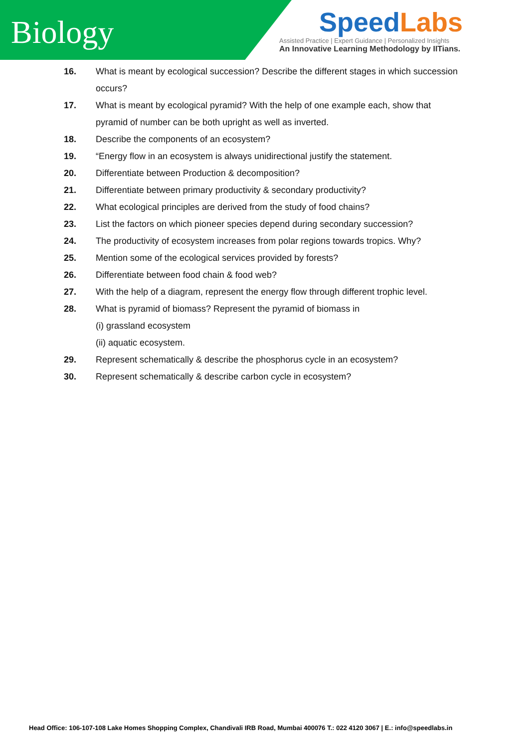Biology
SpeedLabs
Assisted Practice | Expert Guidance | Personalized Insights
An Innovative Learning Methodology by IITians.
16. What is meant by ecological succession? Describe the different stages in which succession occurs?
17. What is meant by ecological pyramid? With the help of one example each, show that pyramid of number can be both upright as well as inverted.
18. Describe the components of an ecosystem?
19. “Energy flow in an ecosystem is always unidirectional justify the statement.
20. Differentiate between Production & decomposition?
21. Differentiate between primary productivity & secondary productivity?
22. What ecological principles are derived from the study of food chains?
23. List the factors on which pioneer species depend during secondary succession?
24. The productivity of ecosystem increases from polar regions towards tropics. Why?
25. Mention some of the ecological services provided by forests?
26. Differentiate between food chain & food web?
27. With the help of a diagram, represent the energy flow through different trophic level.
28. What is pyramid of biomass? Represent the pyramid of biomass in
(i) grassland ecosystem
(ii) aquatic ecosystem.
29. Represent schematically & describe the phosphorus cycle in an ecosystem?
30. Represent schematically & describe carbon cycle in ecosystem?
Head Office: 106-107-108 Lake Homes Shopping Complex, Chandivali IRB Road, Mumbai 400076 T.: 022 4120 3067 | E.: info@speedlabs.in